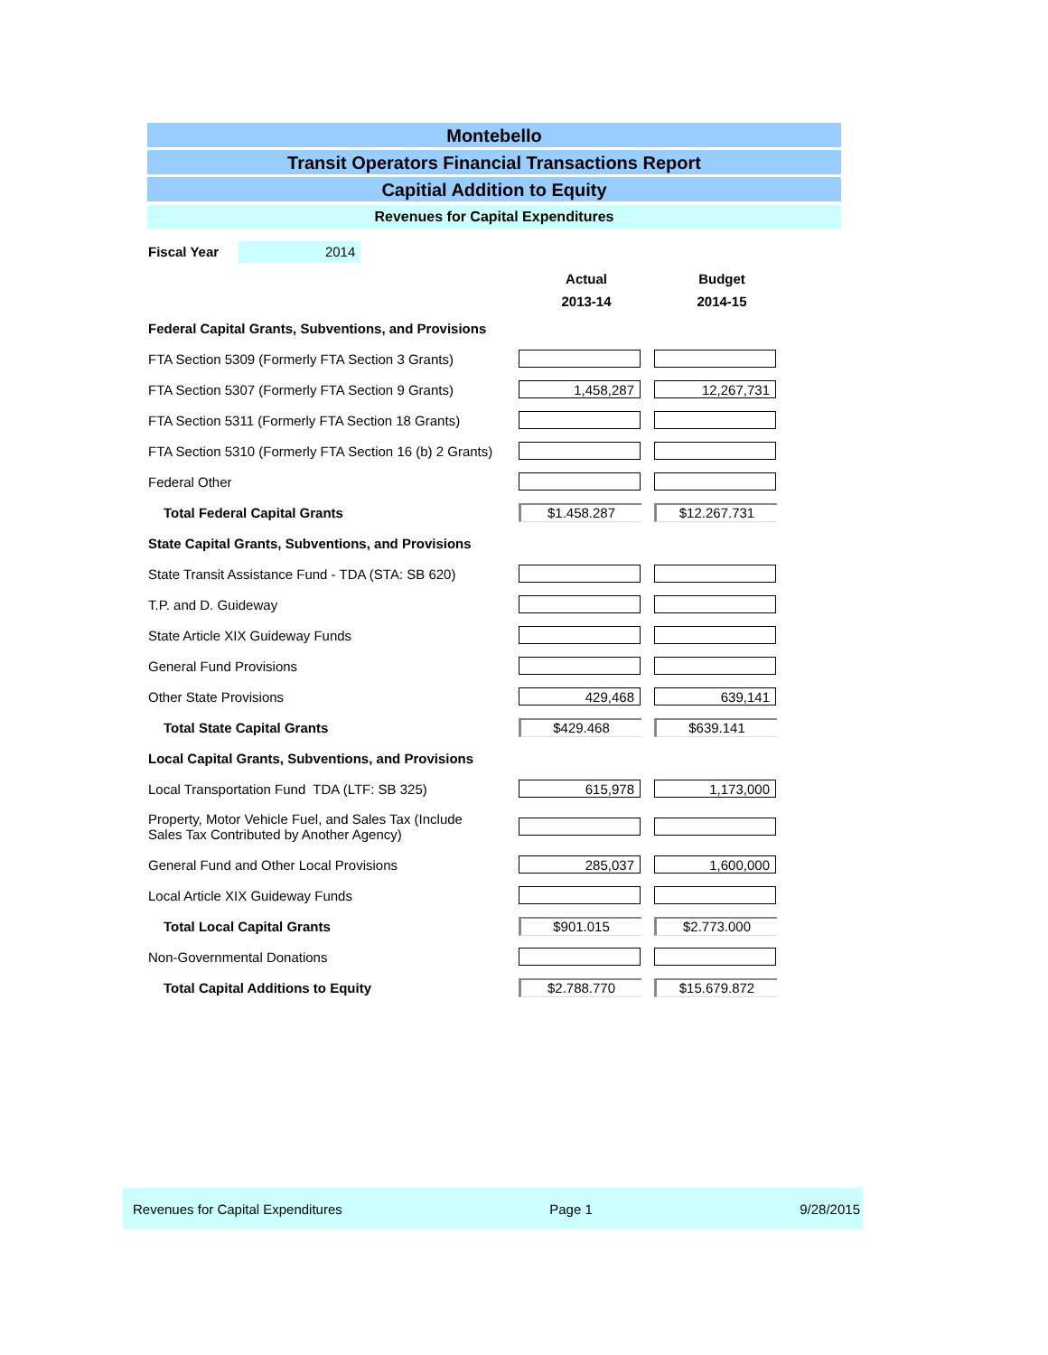Montebello
Transit Operators Financial Transactions Report
Capitial Addition to Equity
Revenues for Capital Expenditures
| Fiscal Year 2014 | | |
| | Actual 2013-14 | Budget 2014-15 |
| Federal Capital Grants, Subventions, and Provisions | | |
| FTA Section 5309 (Formerly FTA Section 3 Grants) | | |
| FTA Section 5307 (Formerly FTA Section 9 Grants) | 1,458,287 | 12,267,731 |
| FTA Section 5311 (Formerly FTA Section 18 Grants) | | |
| FTA Section 5310 (Formerly FTA Section 16 (b) 2 Grants) | | |
| Federal Other | | |
| Total Federal Capital Grants | $1.458.287 | $12.267.731 |
| State Capital Grants, Subventions, and Provisions | | |
| State Transit Assistance Fund - TDA (STA: SB 620) | | |
| T.P. and D. Guideway | | |
| State Article XIX Guideway Funds | | |
| General Fund Provisions | | |
| Other State Provisions | 429,468 | 639,141 |
| Total State Capital Grants | $429.468 | $639.141 |
| Local Capital Grants, Subventions, and Provisions | | |
| Local Transportation Fund TDA (LTF: SB 325) | 615,978 | 1,173,000 |
| Property, Motor Vehicle Fuel, and Sales Tax (Include Sales Tax Contributed by Another Agency) | | |
| General Fund and Other Local Provisions | 285,037 | 1,600,000 |
| Local Article XIX Guideway Funds | | |
| Total Local Capital Grants | $901.015 | $2.773.000 |
| Non-Governmental Donations | | |
| Total Capital Additions to Equity | $2.788.770 | $15.679.872 |
Revenues for Capital Expenditures Page 1 9/28/2015